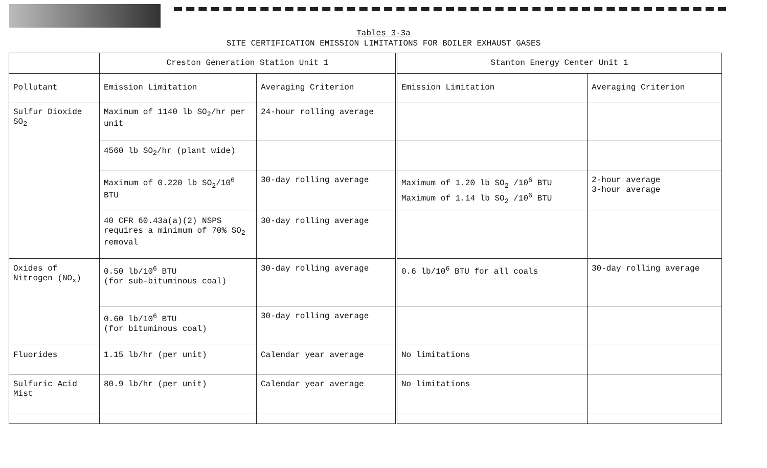Tables 3-3a
SITE CERTIFICATION EMISSION LIMITATIONS FOR BOILER EXHAUST GASES
| | Creston Generation Station Unit 1 | | Stanton Energy Center Unit 1 | |
| --- | --- | --- | --- | --- |
| Pollutant | Emission Limitation | Averaging Criterion | Emission Limitation | Averaging Criterion |
| Sulfur Dioxide SO<sub>2</sub> | Maximum of 1140 lb SO<sub>2</sub>/hr per unit | 24-hour rolling average | | |
| | 4560 lb SO<sub>2</sub>/hr (plant wide) | | | |
| | Maximum of 0.220 lb SO<sub>2</sub>/10<sup>6</sup> BTU | 30-day rolling average | Maximum of 1.20 lb SO<sub>2</sub> /10<sup>6</sup> BTU Maximum of 1.14 lb SO<sub>2</sub> /10<sup>6</sup> BTU | 2-hour average 3-hour average |
| | 40 CFR 60.43a(a)(2) NSPS requires a minimum of 70% SO<sub>2</sub> removal | 30-day rolling average | | |
| Oxides of Nitrogen (NO<sub>x</sub>) | 0.50 lb/10<sup>6</sup> BTU (for sub-bituminous coal) | 30-day rolling average | 0.6 lb/10<sup>6</sup> BTU for all coals | 30-day rolling average |
| | 0.60 lb/10<sup>6</sup> BTU (for bituminous coal) | 30-day rolling average | | |
| Fluorides | 1.15 lb/hr (per unit) | Calendar year average | No limitations | |
| Sulfuric Acid Mist | 80.9 lb/hr (per unit) | Calendar year average | No limitations | |